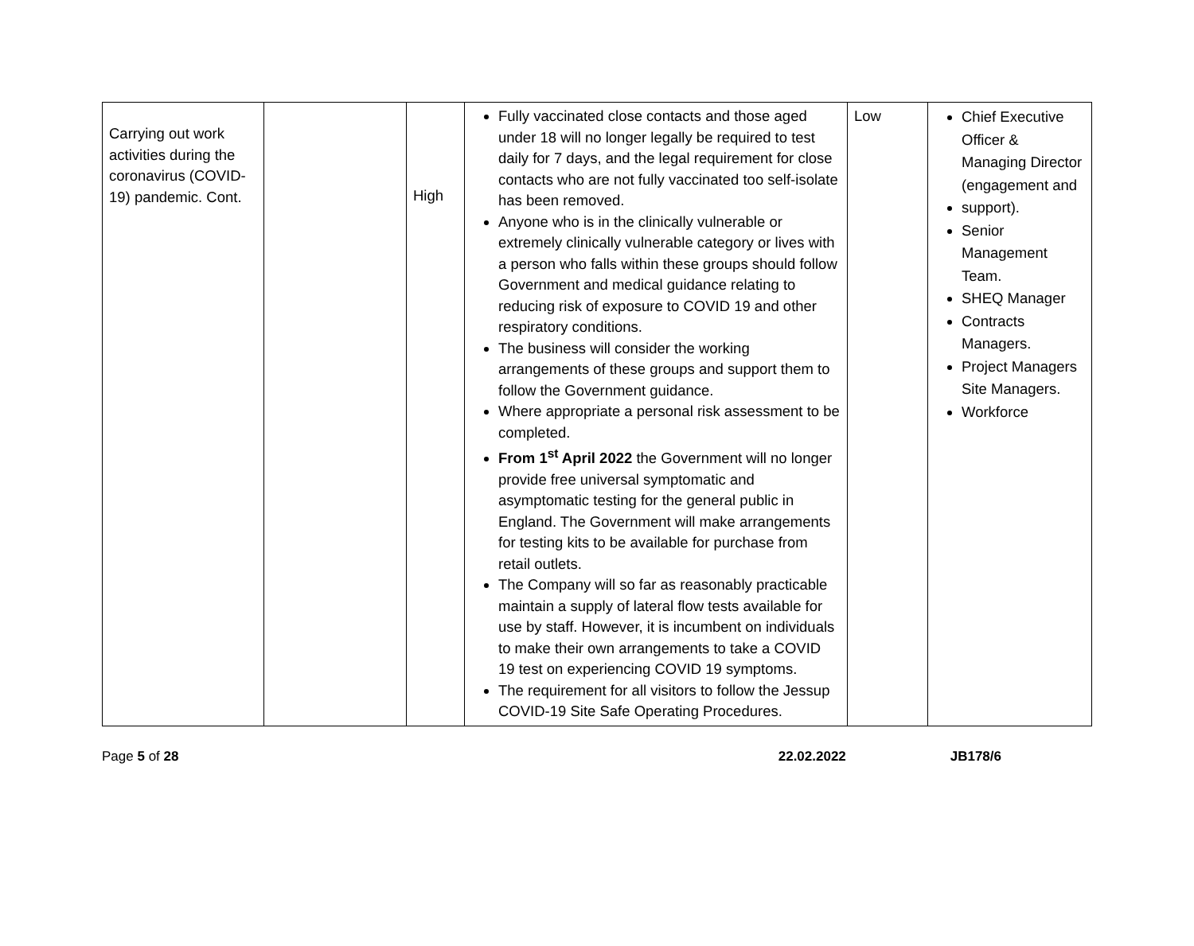| Carrying out work activities during the coronavirus (COVID-19) pandemic. Cont. | | High | Fully vaccinated close contacts and those aged under 18 will no longer legally be required to test daily for 7 days, and the legal requirement for close contacts who are not fully vaccinated too self-isolate has been removed. Anyone who is in the clinically vulnerable or extremely clinically vulnerable category or lives with a person who falls within these groups should follow Government and medical guidance relating to reducing risk of exposure to COVID 19 and other respiratory conditions. The business will consider the working arrangements of these groups and support them to follow the Government guidance. Where appropriate a personal risk assessment to be completed. From 1<sup>st</sup> April 2022 the Government will no longer provide free universal symptomatic and asymptomatic testing for the general public in England. The Government will make arrangements for testing kits to be available for purchase from retail outlets. The Company will so far as reasonably practicable maintain a supply of lateral flow tests available for use by staff. However, it is incumbent on individuals to make their own arrangements to take a COVID 19 test on experiencing COVID 19 symptoms. The requirement for all visitors to follow the Jessup COVID-19 Site Safe Operating Procedures. | Low | Chief Executive Officer & Managing Director (engagement and support). Senior Management Team. SHEQ Manager Contracts Managers. Project Managers Site Managers. Workforce |
Page 5 of 28 22.02.2022 JB178/6